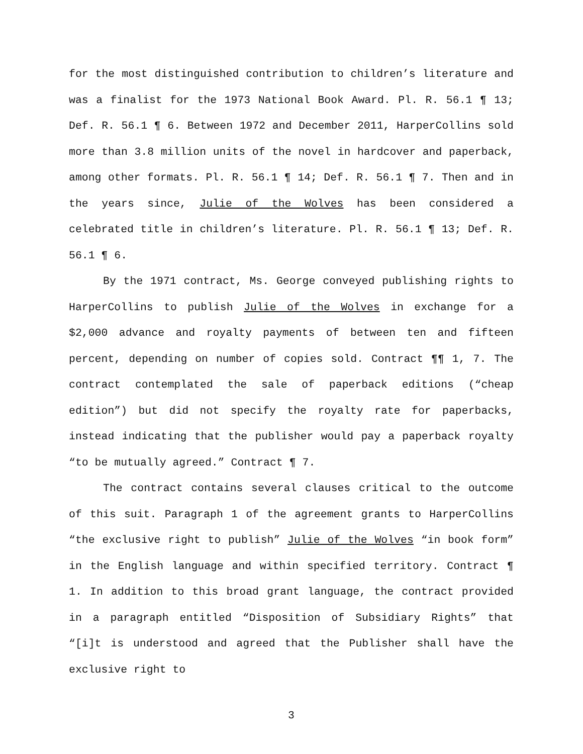for the most distinguished contribution to children’s literature and was a finalist for the 1973 National Book Award. Pl. R. 56.1 ¶ 13; Def. R. 56.1 ¶ 6. Between 1972 and December 2011, HarperCollins sold more than 3.8 million units of the novel in hardcover and paperback, among other formats. Pl. R. 56.1 ¶ 14; Def. R. 56.1 ¶ 7. Then and in the years since, Julie of the Wolves has been considered a celebrated title in children’s literature. Pl. R. 56.1 ¶ 13; Def. R. 56.1 ¶ 6.
By the 1971 contract, Ms. George conveyed publishing rights to HarperCollins to publish Julie of the Wolves in exchange for a $2,000 advance and royalty payments of between ten and fifteen percent, depending on number of copies sold. Contract ¶¶ 1, 7. The contract contemplated the sale of paperback editions (“cheap edition”) but did not specify the royalty rate for paperbacks, instead indicating that the publisher would pay a paperback royalty “to be mutually agreed.” Contract ¶ 7.
The contract contains several clauses critical to the outcome of this suit. Paragraph 1 of the agreement grants to HarperCollins “the exclusive right to publish” Julie of the Wolves “in book form” in the English language and within specified territory. Contract ¶ 1. In addition to this broad grant language, the contract provided in a paragraph entitled “Disposition of Subsidiary Rights” that “[i]t is understood and agreed that the Publisher shall have the exclusive right to
3